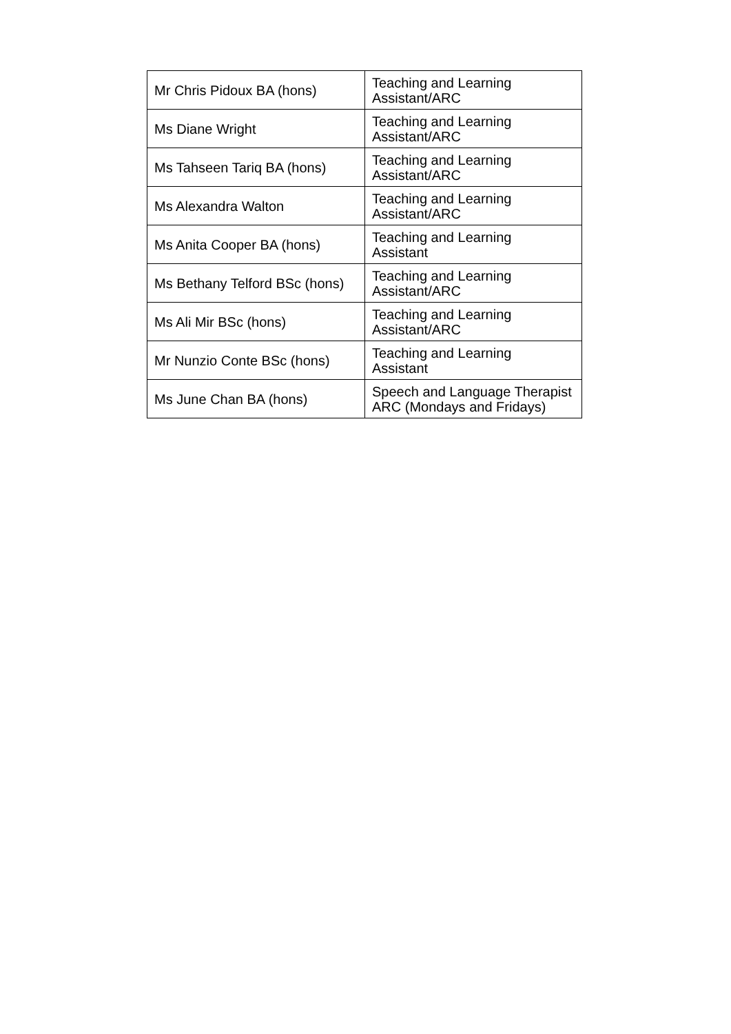| Mr Chris Pidoux BA (hons) | Teaching and Learning Assistant/ARC |
| Ms Diane Wright | Teaching and Learning Assistant/ARC |
| Ms Tahseen Tariq BA (hons) | Teaching and Learning Assistant/ARC |
| Ms Alexandra Walton | Teaching and Learning Assistant/ARC |
| Ms Anita Cooper BA (hons) | Teaching and Learning Assistant |
| Ms Bethany Telford BSc (hons) | Teaching and Learning Assistant/ARC |
| Ms Ali Mir BSc (hons) | Teaching and Learning Assistant/ARC |
| Mr Nunzio Conte BSc (hons) | Teaching and Learning Assistant |
| Ms June Chan BA (hons) | Speech and Language Therapist ARC (Mondays and Fridays) |